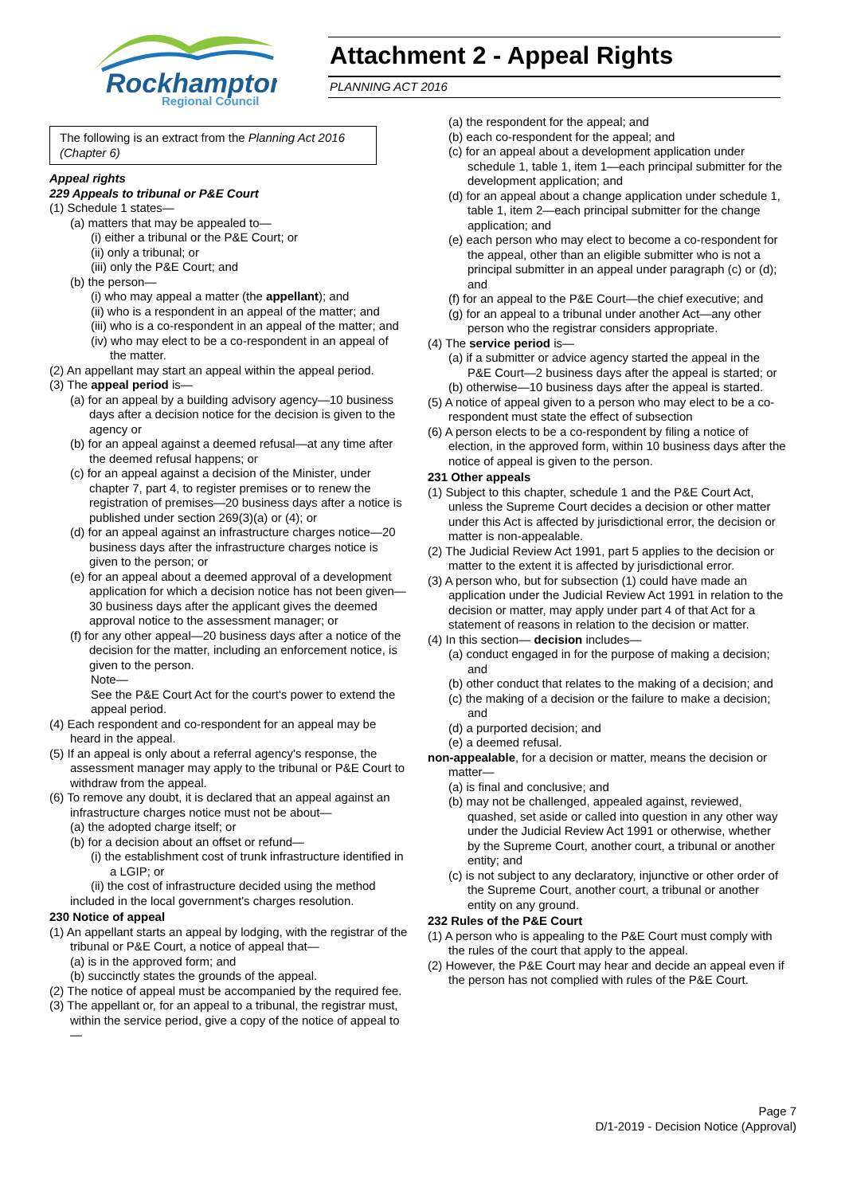Rockhampton
Regional Council
Attachment 2 - Appeal Rights
PLANNING ACT 2016
The following is an extract from the Planning Act 2016 (Chapter 6)
Appeal rights
229 Appeals to tribunal or P&E Court
(1) Schedule 1 states—
(a) matters that may be appealed to—
(i) either a tribunal or the P&E Court; or
(ii) only a tribunal; or
(iii) only the P&E Court; and
(b) the person—
(i) who may appeal a matter (the appellant); and
(ii) who is a respondent in an appeal of the matter; and
(iii) who is a co-respondent in an appeal of the matter; and
(iv) who may elect to be a co-respondent in an appeal of the matter.
(2) An appellant may start an appeal within the appeal period.
(3) The appeal period is—
(a) for an appeal by a building advisory agency—10 business days after a decision notice for the decision is given to the agency or
(b) for an appeal against a deemed refusal—at any time after the deemed refusal happens; or
(c) for an appeal against a decision of the Minister, under chapter 7, part 4, to register premises or to renew the registration of premises—20 business days after a notice is published under section 269(3)(a) or (4); or
(d) for an appeal against an infrastructure charges notice—20 business days after the infrastructure charges notice is given to the person; or
(e) for an appeal about a deemed approval of a development application for which a decision notice has not been given—30 business days after the applicant gives the deemed approval notice to the assessment manager; or
(f) for any other appeal—20 business days after a notice of the decision for the matter, including an enforcement notice, is given to the person.
Note—
See the P&E Court Act for the court's power to extend the appeal period.
(4) Each respondent and co-respondent for an appeal may be heard in the appeal.
(5) If an appeal is only about a referral agency's response, the assessment manager may apply to the tribunal or P&E Court to withdraw from the appeal.
(6) To remove any doubt, it is declared that an appeal against an infrastructure charges notice must not be about—
(a) the adopted charge itself; or
(b) for a decision about an offset or refund—
(i) the establishment cost of trunk infrastructure identified in a LGIP; or
(ii) the cost of infrastructure decided using the method
included in the local government's charges resolution.
230 Notice of appeal
(1) An appellant starts an appeal by lodging, with the registrar of the tribunal or P&E Court, a notice of appeal that—
(a) is in the approved form; and
(b) succinctly states the grounds of the appeal.
(2) The notice of appeal must be accompanied by the required fee.
(3) The appellant or, for an appeal to a tribunal, the registrar must, within the service period, give a copy of the notice of appeal to—
(a) the respondent for the appeal; and
(b) each co-respondent for the appeal; and
(c) for an appeal about a development application under schedule 1, table 1, item 1—each principal submitter for the development application; and
(d) for an appeal about a change application under schedule 1, table 1, item 2—each principal submitter for the change application; and
(e) each person who may elect to become a co-respondent for the appeal, other than an eligible submitter who is not a principal submitter in an appeal under paragraph (c) or (d); and
(f) for an appeal to the P&E Court—the chief executive; and
(g) for an appeal to a tribunal under another Act—any other person who the registrar considers appropriate.
(4) The service period is—
(a) if a submitter or advice agency started the appeal in the P&E Court—2 business days after the appeal is started; or
(b) otherwise—10 business days after the appeal is started.
(5) A notice of appeal given to a person who may elect to be a co-respondent must state the effect of subsection
(6) A person elects to be a co-respondent by filing a notice of election, in the approved form, within 10 business days after the notice of appeal is given to the person.
231 Other appeals
(1) Subject to this chapter, schedule 1 and the P&E Court Act, unless the Supreme Court decides a decision or other matter under this Act is affected by jurisdictional error, the decision or matter is non-appealable.
(2) The Judicial Review Act 1991, part 5 applies to the decision or matter to the extent it is affected by jurisdictional error.
(3) A person who, but for subsection (1) could have made an application under the Judicial Review Act 1991 in relation to the decision or matter, may apply under part 4 of that Act for a statement of reasons in relation to the decision or matter.
(4) In this section— decision includes—
(a) conduct engaged in for the purpose of making a decision; and
(b) other conduct that relates to the making of a decision; and
(c) the making of a decision or the failure to make a decision; and
(d) a purported decision; and
(e) a deemed refusal.
non-appealable, for a decision or matter, means the decision or matter—
(a) is final and conclusive; and
(b) may not be challenged, appealed against, reviewed, quashed, set aside or called into question in any other way under the Judicial Review Act 1991 or otherwise, whether by the Supreme Court, another court, a tribunal or another entity; and
(c) is not subject to any declaratory, injunctive or other order of the Supreme Court, another court, a tribunal or another entity on any ground.
232 Rules of the P&E Court
(1) A person who is appealing to the P&E Court must comply with the rules of the court that apply to the appeal.
(2) However, the P&E Court may hear and decide an appeal even if the person has not complied with rules of the P&E Court.
Page 7
D/1-2019 - Decision Notice (Approval)